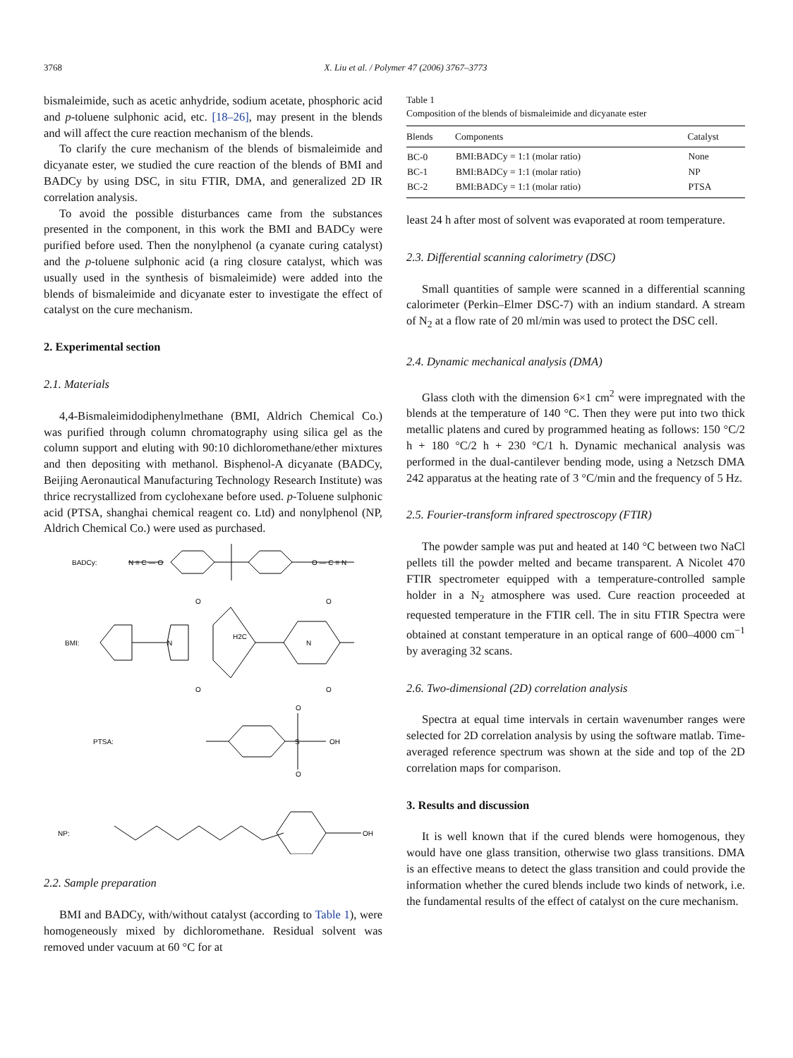3768 X. Liu et al. / Polymer 47 (2006) 3767–3773
bismaleimide, such as acetic anhydride, sodium acetate, phosphoric acid and p-toluene sulphonic acid, etc. [18–26], may present in the blends and will affect the cure reaction mechanism of the blends.
To clarify the cure mechanism of the blends of bismaleimide and dicyanate ester, we studied the cure reaction of the blends of BMI and BADCy by using DSC, in situ FTIR, DMA, and generalized 2D IR correlation analysis.
To avoid the possible disturbances came from the substances presented in the component, in this work the BMI and BADCy were purified before used. Then the nonylphenol (a cyanate curing catalyst) and the p-toluene sulphonic acid (a ring closure catalyst, which was usually used in the synthesis of bismaleimide) were added into the blends of bismaleimide and dicyanate ester to investigate the effect of catalyst on the cure mechanism.
2. Experimental section
2.1. Materials
4,4-Bismaleimidodiphenylmethane (BMI, Aldrich Chemical Co.) was purified through column chromatography using silica gel as the column support and eluting with 90:10 dichloromethane/ether mixtures and then depositing with methanol. Bisphenol-A dicyanate (BADCy, Beijing Aeronautical Manufacturing Technology Research Institute) was thrice recrystallized from cyclohexane before used. p-Toluene sulphonic acid (PTSA, shanghai chemical reagent co. Ltd) and nonylphenol (NP, Aldrich Chemical Co.) were used as purchased.
BADCy:
N ≡ C — O
O — C ≡ N
BMI:
O
O
O
O
N
N
H2C
PTSA:
O
O
S
OH
NP:
OH
2.2. Sample preparation
BMI and BADCy, with/without catalyst (according to Table 1), were homogeneously mixed by dichloromethane. Residual solvent was removed under vacuum at 60 °C for at
Table 1
Composition of the blends of bismaleimide and dicyanate ester
| Blends | Components | Catalyst |
| --- | --- | --- |
| BC-0 | BMI:BADCy = 1:1 (molar ratio) | None |
| BC-1 | BMI:BADCy = 1:1 (molar ratio) | NP |
| BC-2 | BMI:BADCy = 1:1 (molar ratio) | PTSA |
least 24 h after most of solvent was evaporated at room temperature.
2.3. Differential scanning calorimetry (DSC)
Small quantities of sample were scanned in a differential scanning calorimeter (Perkin–Elmer DSC-7) with an indium standard. A stream of N<sub>2</sub> at a flow rate of 20 ml/min was used to protect the DSC cell.
2.4. Dynamic mechanical analysis (DMA)
Glass cloth with the dimension 6×1 cm<sup>2</sup> were impregnated with the blends at the temperature of 140 °C. Then they were put into two thick metallic platens and cured by programmed heating as follows: 150 °C/2 h + 180 °C/2 h + 230 °C/1 h. Dynamic mechanical analysis was performed in the dual-cantilever bending mode, using a Netzsch DMA 242 apparatus at the heating rate of 3 °C/min and the frequency of 5 Hz.
2.5. Fourier-transform infrared spectroscopy (FTIR)
The powder sample was put and heated at 140 °C between two NaCl pellets till the powder melted and became transparent. A Nicolet 470 FTIR spectrometer equipped with a temperature-controlled sample holder in a N<sub>2</sub> atmosphere was used. Cure reaction proceeded at requested temperature in the FTIR cell. The in situ FTIR Spectra were obtained at constant temperature in an optical range of 600–4000 cm<sup>−1</sup> by averaging 32 scans.
2.6. Two-dimensional (2D) correlation analysis
Spectra at equal time intervals in certain wavenumber ranges were selected for 2D correlation analysis by using the software matlab. Time-averaged reference spectrum was shown at the side and top of the 2D correlation maps for comparison.
3. Results and discussion
It is well known that if the cured blends were homogenous, they would have one glass transition, otherwise two glass transitions. DMA is an effective means to detect the glass transition and could provide the information whether the cured blends include two kinds of network, i.e. the fundamental results of the effect of catalyst on the cure mechanism.